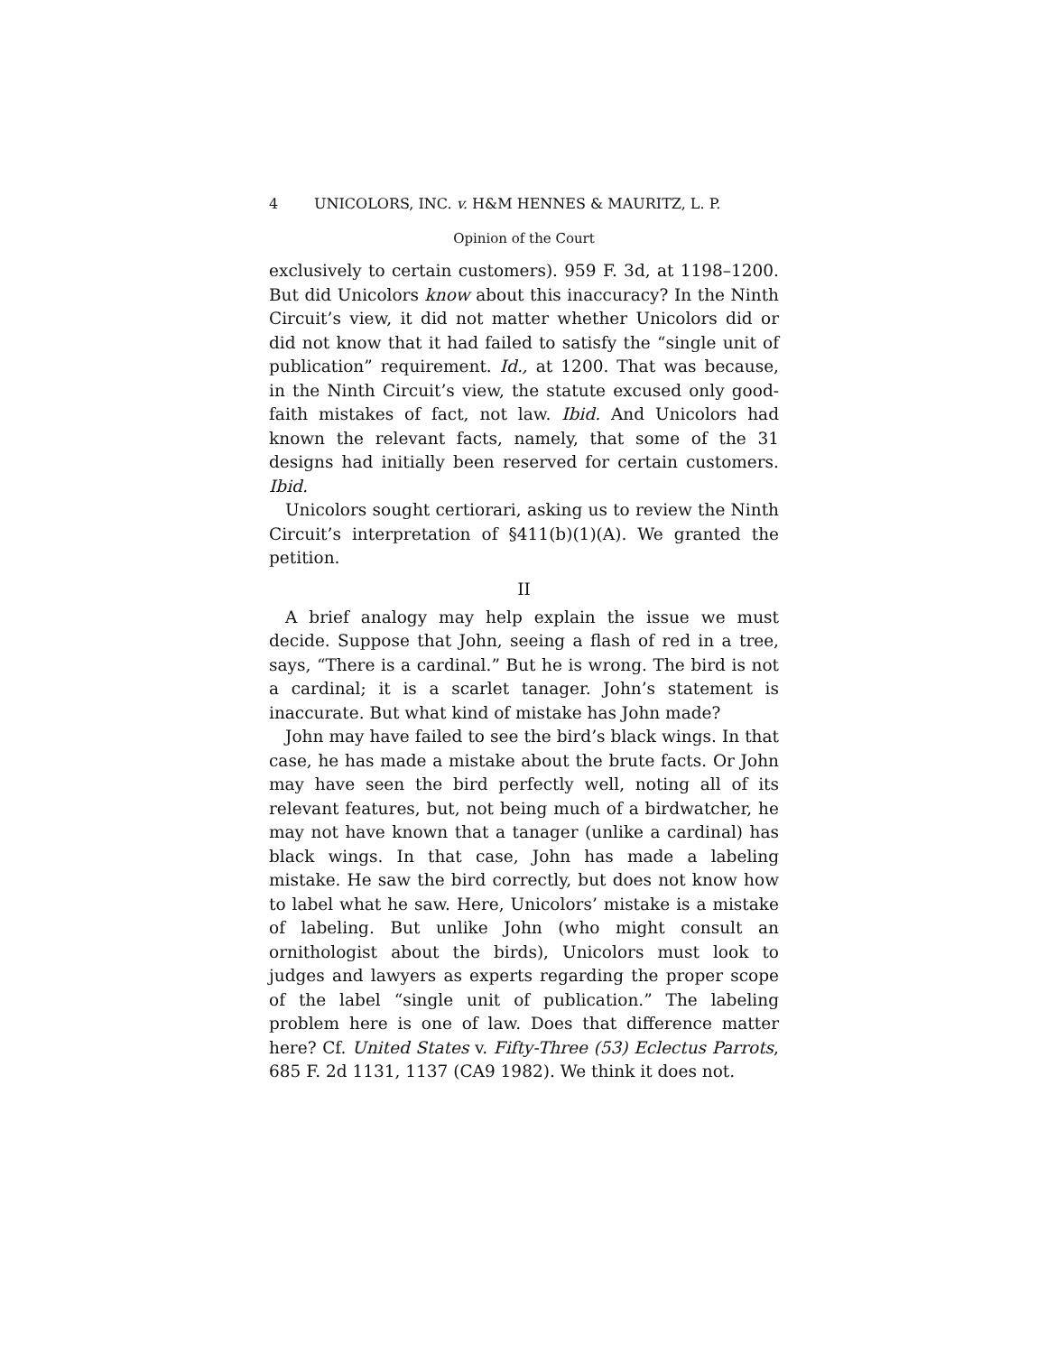4 UNICOLORS, INC. v. H&M HENNES & MAURITZ, L. P.
Opinion of the Court
exclusively to certain customers). 959 F. 3d, at 1198–1200. But did Unicolors know about this inaccuracy? In the Ninth Circuit’s view, it did not matter whether Unicolors did or did not know that it had failed to satisfy the “single unit of publication” requirement. Id., at 1200. That was because, in the Ninth Circuit’s view, the statute excused only good-faith mistakes of fact, not law. Ibid. And Unicolors had known the relevant facts, namely, that some of the 31 designs had initially been reserved for certain customers. Ibid.
Unicolors sought certiorari, asking us to review the Ninth Circuit’s interpretation of §411(b)(1)(A). We granted the petition.
II
A brief analogy may help explain the issue we must decide. Suppose that John, seeing a flash of red in a tree, says, “There is a cardinal.” But he is wrong. The bird is not a cardinal; it is a scarlet tanager. John’s statement is inaccurate. But what kind of mistake has John made?
John may have failed to see the bird’s black wings. In that case, he has made a mistake about the brute facts. Or John may have seen the bird perfectly well, noting all of its relevant features, but, not being much of a birdwatcher, he may not have known that a tanager (unlike a cardinal) has black wings. In that case, John has made a labeling mistake. He saw the bird correctly, but does not know how to label what he saw. Here, Unicolors’ mistake is a mistake of labeling. But unlike John (who might consult an ornithologist about the birds), Unicolors must look to judges and lawyers as experts regarding the proper scope of the label “single unit of publication.” The labeling problem here is one of law. Does that difference matter here? Cf. United States v. Fifty-Three (53) Eclectus Parrots, 685 F. 2d 1131, 1137 (CA9 1982). We think it does not.